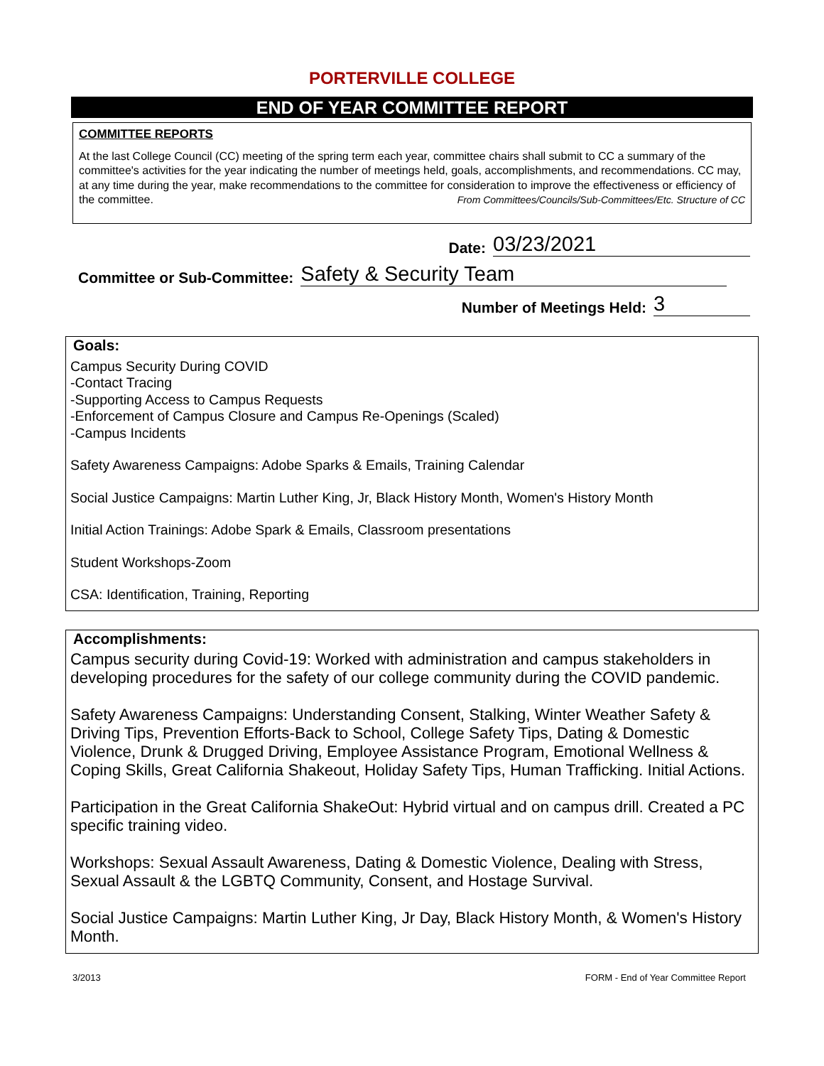PORTERVILLE COLLEGE
END OF YEAR COMMITTEE REPORT
COMMITTEE REPORTS
At the last College Council (CC) meeting of the spring term each year, committee chairs shall submit to CC a summary of the committee's activities for the year indicating the number of meetings held, goals, accomplishments, and recommendations. CC may, at any time during the year, make recommendations to the committee for consideration to improve the effectiveness or efficiency of the committee. From Committees/Councils/Sub-Committees/Etc. Structure of CC
Date: 03/23/2021
Committee or Sub-Committee: Safety & Security Team
Number of Meetings Held: 3
Goals:
Campus Security During COVID
-Contact Tracing
-Supporting Access to Campus Requests
-Enforcement of Campus Closure and Campus Re-Openings (Scaled)
-Campus Incidents
Safety Awareness Campaigns: Adobe Sparks & Emails, Training Calendar
Social Justice Campaigns: Martin Luther King, Jr, Black History Month, Women's History Month
Initial Action Trainings: Adobe Spark & Emails, Classroom presentations
Student Workshops-Zoom
CSA: Identification, Training, Reporting
Accomplishments:
Campus security during Covid-19: Worked with administration and campus stakeholders in developing procedures for the safety of our college community during the COVID pandemic.
Safety Awareness Campaigns: Understanding Consent, Stalking, Winter Weather Safety & Driving Tips, Prevention Efforts-Back to School, College Safety Tips, Dating & Domestic Violence, Drunk & Drugged Driving, Employee Assistance Program, Emotional Wellness & Coping Skills, Great California Shakeout, Holiday Safety Tips, Human Trafficking. Initial Actions.
Participation in the Great California ShakeOut: Hybrid virtual and on campus drill. Created a PC specific training video.
Workshops: Sexual Assault Awareness, Dating & Domestic Violence, Dealing with Stress, Sexual Assault & the LGBTQ Community, Consent, and Hostage Survival.
Social Justice Campaigns: Martin Luther King, Jr Day, Black History Month, & Women's History Month.
3/2013 FORM - End of Year Committee Report